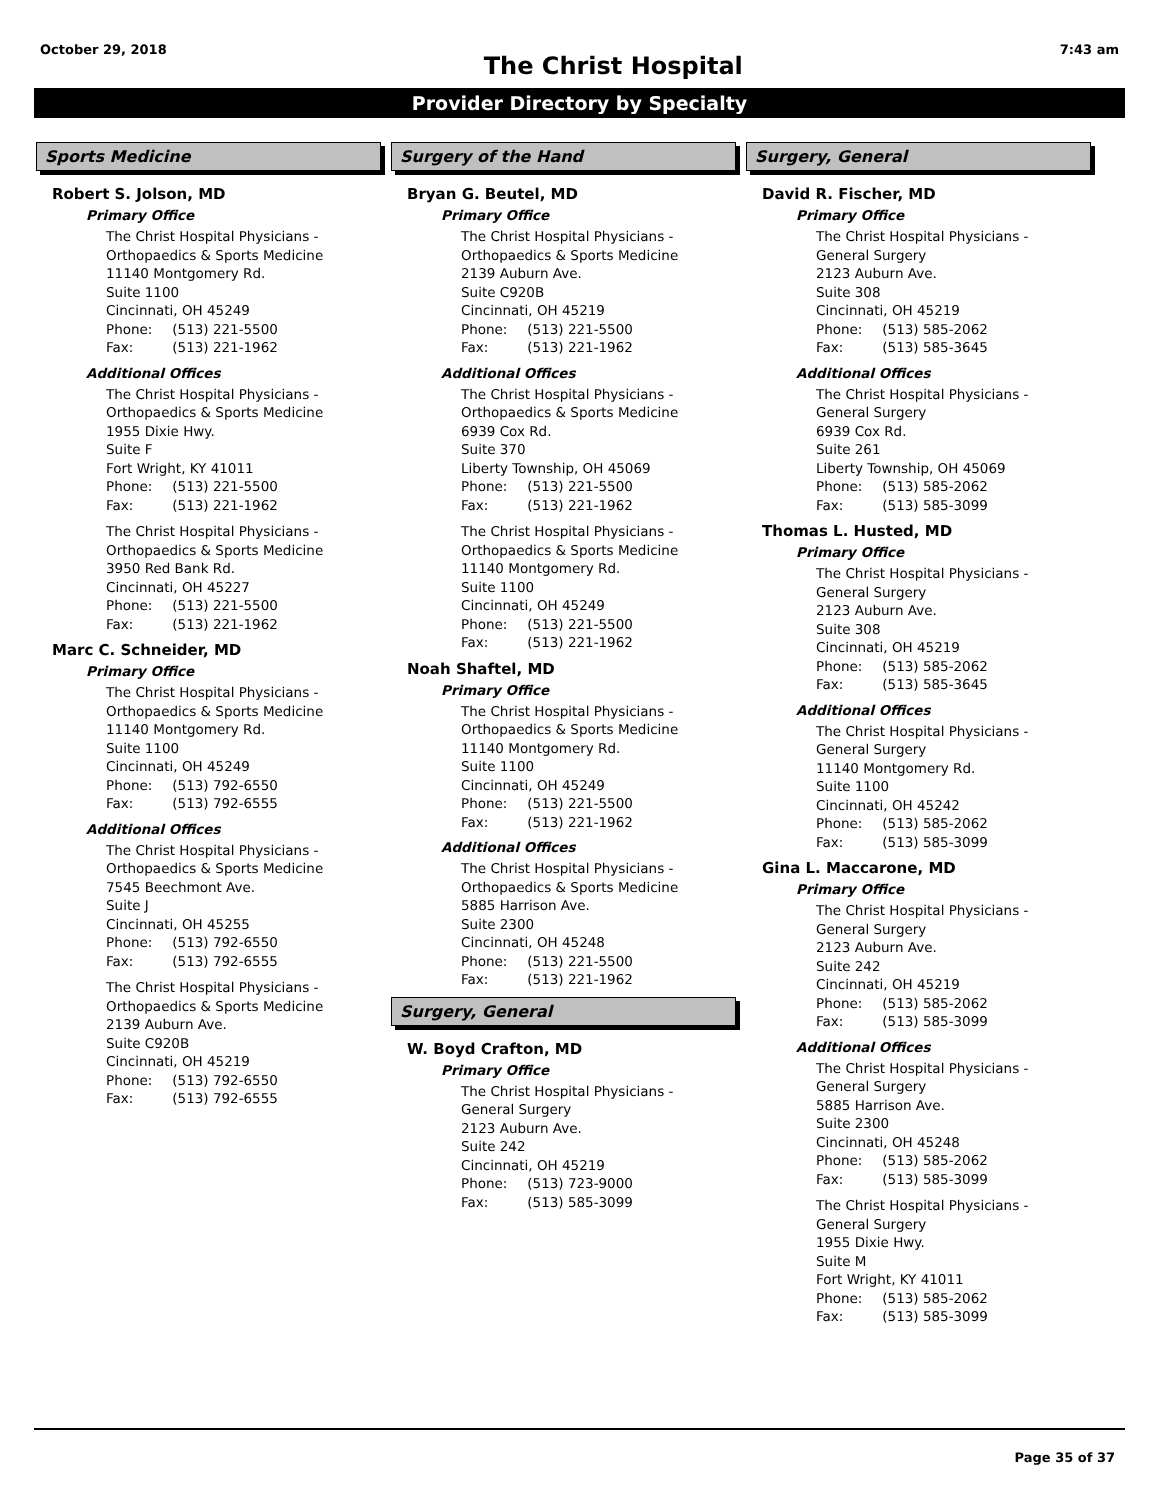October 29, 2018 The Christ Hospital 7:43 am
Provider Directory by Specialty
Sports Medicine
Robert S. Jolson, MD
Primary Office
The Christ Hospital Physicians -
Orthopaedics & Sports Medicine
11140 Montgomery Rd.
Suite 1100
Cincinnati, OH 45249
Phone: (513) 221-5500
Fax: (513) 221-1962
Additional Offices
The Christ Hospital Physicians -
Orthopaedics & Sports Medicine
1955 Dixie Hwy.
Suite F
Fort Wright, KY 41011
Phone: (513) 221-5500
Fax: (513) 221-1962
The Christ Hospital Physicians -
Orthopaedics & Sports Medicine
3950 Red Bank Rd.
Cincinnati, OH 45227
Phone: (513) 221-5500
Fax: (513) 221-1962
Marc C. Schneider, MD
Primary Office
The Christ Hospital Physicians -
Orthopaedics & Sports Medicine
11140 Montgomery Rd.
Suite 1100
Cincinnati, OH 45249
Phone: (513) 792-6550
Fax: (513) 792-6555
Additional Offices
The Christ Hospital Physicians -
Orthopaedics & Sports Medicine
7545 Beechmont Ave.
Suite J
Cincinnati, OH 45255
Phone: (513) 792-6550
Fax: (513) 792-6555
The Christ Hospital Physicians -
Orthopaedics & Sports Medicine
2139 Auburn Ave.
Suite C920B
Cincinnati, OH 45219
Phone: (513) 792-6550
Fax: (513) 792-6555
Surgery of the Hand
Bryan G. Beutel, MD
Primary Office
The Christ Hospital Physicians -
Orthopaedics & Sports Medicine
2139 Auburn Ave.
Suite C920B
Cincinnati, OH 45219
Phone: (513) 221-5500
Fax: (513) 221-1962
Additional Offices
The Christ Hospital Physicians -
Orthopaedics & Sports Medicine
6939 Cox Rd.
Suite 370
Liberty Township, OH 45069
Phone: (513) 221-5500
Fax: (513) 221-1962
The Christ Hospital Physicians -
Orthopaedics & Sports Medicine
11140 Montgomery Rd.
Suite 1100
Cincinnati, OH 45249
Phone: (513) 221-5500
Fax: (513) 221-1962
Noah Shaftel, MD
Primary Office
The Christ Hospital Physicians -
Orthopaedics & Sports Medicine
11140 Montgomery Rd.
Suite 1100
Cincinnati, OH 45249
Phone: (513) 221-5500
Fax: (513) 221-1962
Additional Offices
The Christ Hospital Physicians -
Orthopaedics & Sports Medicine
5885 Harrison Ave.
Suite 2300
Cincinnati, OH 45248
Phone: (513) 221-5500
Fax: (513) 221-1962
Surgery, General
W. Boyd Crafton, MD
Primary Office
The Christ Hospital Physicians -
General Surgery
2123 Auburn Ave.
Suite 242
Cincinnati, OH 45219
Phone: (513) 723-9000
Fax: (513) 585-3099
Surgery, General
David R. Fischer, MD
Primary Office
The Christ Hospital Physicians -
General Surgery
2123 Auburn Ave.
Suite 308
Cincinnati, OH 45219
Phone: (513) 585-2062
Fax: (513) 585-3645
Additional Offices
The Christ Hospital Physicians -
General Surgery
6939 Cox Rd.
Suite 261
Liberty Township, OH 45069
Phone: (513) 585-2062
Fax: (513) 585-3099
Thomas L. Husted, MD
Primary Office
The Christ Hospital Physicians -
General Surgery
2123 Auburn Ave.
Suite 308
Cincinnati, OH 45219
Phone: (513) 585-2062
Fax: (513) 585-3645
Additional Offices
The Christ Hospital Physicians -
General Surgery
11140 Montgomery Rd.
Suite 1100
Cincinnati, OH 45242
Phone: (513) 585-2062
Fax: (513) 585-3099
Gina L. Maccarone, MD
Primary Office
The Christ Hospital Physicians -
General Surgery
2123 Auburn Ave.
Suite 242
Cincinnati, OH 45219
Phone: (513) 585-2062
Fax: (513) 585-3099
Additional Offices
The Christ Hospital Physicians -
General Surgery
5885 Harrison Ave.
Suite 2300
Cincinnati, OH 45248
Phone: (513) 585-2062
Fax: (513) 585-3099
The Christ Hospital Physicians -
General Surgery
1955 Dixie Hwy.
Suite M
Fort Wright, KY 41011
Phone: (513) 585-2062
Fax: (513) 585-3099
Page 35 of 37